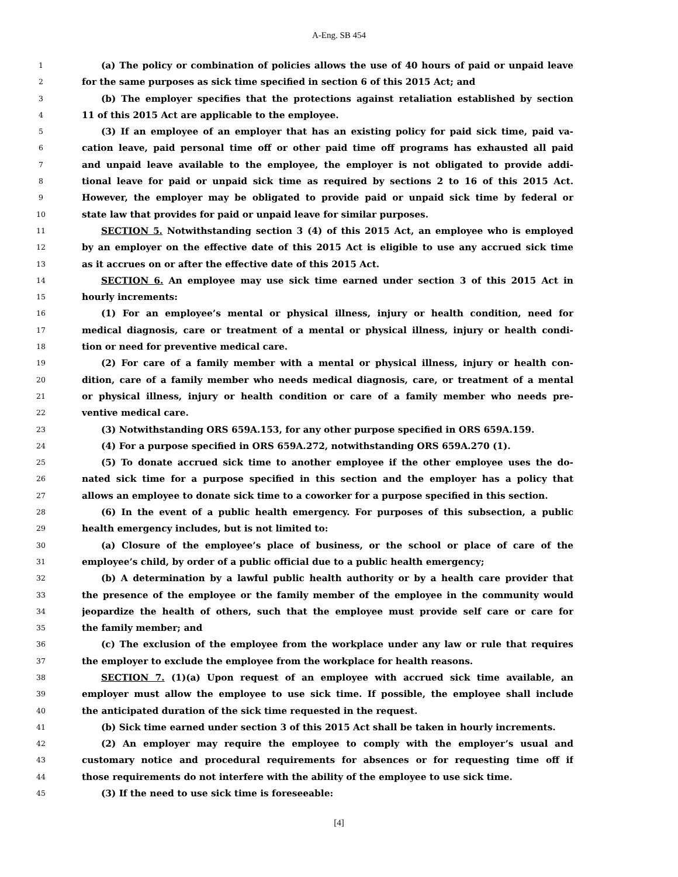A-Eng. SB 454
1 (a) The policy or combination of policies allows the use of 40 hours of paid or unpaid leave
2 for the same purposes as sick time specified in section 6 of this 2015 Act; and
3 (b) The employer specifies that the protections against retaliation established by section
4 11 of this 2015 Act are applicable to the employee.
5 (3) If an employee of an employer that has an existing policy for paid sick time, paid va-
6 cation leave, paid personal time off or other paid time off programs has exhausted all paid
7 and unpaid leave available to the employee, the employer is not obligated to provide addi-
8 tional leave for paid or unpaid sick time as required by sections 2 to 16 of this 2015 Act.
9 However, the employer may be obligated to provide paid or unpaid sick time by federal or
10 state law that provides for paid or unpaid leave for similar purposes.
11 SECTION 5. Notwithstanding section 3 (4) of this 2015 Act, an employee who is employed
12 by an employer on the effective date of this 2015 Act is eligible to use any accrued sick time
13 as it accrues on or after the effective date of this 2015 Act.
14 SECTION 6. An employee may use sick time earned under section 3 of this 2015 Act in
15 hourly increments:
16 (1) For an employee’s mental or physical illness, injury or health condition, need for
17 medical diagnosis, care or treatment of a mental or physical illness, injury or health condi-
18 tion or need for preventive medical care.
19 (2) For care of a family member with a mental or physical illness, injury or health con-
20 dition, care of a family member who needs medical diagnosis, care, or treatment of a mental
21 or physical illness, injury or health condition or care of a family member who needs pre-
22 ventive medical care.
23 (3) Notwithstanding ORS 659A.153, for any other purpose specified in ORS 659A.159.
24 (4) For a purpose specified in ORS 659A.272, notwithstanding ORS 659A.270 (1).
25 (5) To donate accrued sick time to another employee if the other employee uses the do-
26 nated sick time for a purpose specified in this section and the employer has a policy that
27 allows an employee to donate sick time to a coworker for a purpose specified in this section.
28 (6) In the event of a public health emergency. For purposes of this subsection, a public
29 health emergency includes, but is not limited to:
30 (a) Closure of the employee’s place of business, or the school or place of care of the
31 employee’s child, by order of a public official due to a public health emergency;
32 (b) A determination by a lawful public health authority or by a health care provider that
33 the presence of the employee or the family member of the employee in the community would
34 jeopardize the health of others, such that the employee must provide self care or care for
35 the family member; and
36 (c) The exclusion of the employee from the workplace under any law or rule that requires
37 the employer to exclude the employee from the workplace for health reasons.
38 SECTION 7. (1)(a) Upon request of an employee with accrued sick time available, an
39 employer must allow the employee to use sick time. If possible, the employee shall include
40 the anticipated duration of the sick time requested in the request.
41 (b) Sick time earned under section 3 of this 2015 Act shall be taken in hourly increments.
42 (2) An employer may require the employee to comply with the employer’s usual and
43 customary notice and procedural requirements for absences or for requesting time off if
44 those requirements do not interfere with the ability of the employee to use sick time.
45 (3) If the need to use sick time is foreseeable:
[4]